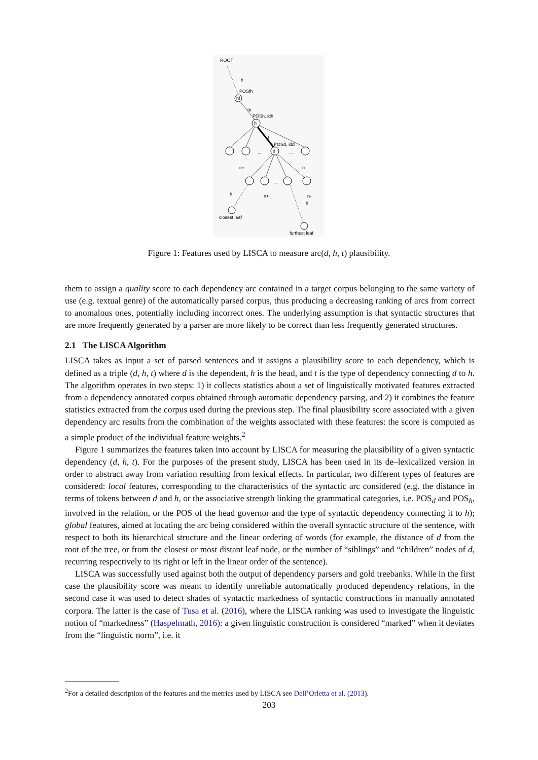ROOT
h
POSfh
hf
th
POSh, idh
h
t
POSd, idd
d
...
...
n+
n-
...
n+
n-
h
closest leaf
h
furthest leaf
Figure 1: Features used by LISCA to measure arc(d, h, t) plausibility.
them to assign a quality score to each dependency arc contained in a target corpus belonging to the same variety of use (e.g. textual genre) of the automatically parsed corpus, thus producing a decreasing ranking of arcs from correct to anomalous ones, potentially including incorrect ones. The underlying assumption is that syntactic structures that are more frequently generated by a parser are more likely to be correct than less frequently generated structures.
2.1 The LISCA Algorithm
LISCA takes as input a set of parsed sentences and it assigns a plausibility score to each dependency, which is defined as a triple (d, h, t) where d is the dependent, h is the head, and t is the type of dependency connecting d to h. The algorithm operates in two steps: 1) it collects statistics about a set of linguistically motivated features extracted from a dependency annotated corpus obtained through automatic dependency parsing, and 2) it combines the feature statistics extracted from the corpus used during the previous step. The final plausibility score associated with a given dependency arc results from the combination of the weights associated with these features: the score is computed as a simple product of the individual feature weights.<sup>2</sup>
Figure 1 summarizes the features taken into account by LISCA for measuring the plausibility of a given syntactic dependency (d, h, t). For the purposes of the present study, LISCA has been used in its de–lexicalized version in order to abstract away from variation resulting from lexical effects. In particular, two different types of features are considered: local features, corresponding to the characteristics of the syntactic arc considered (e.g. the distance in terms of tokens between d and h, or the associative strength linking the grammatical categories, i.e. POS<sub>d</sub> and POS<sub>h</sub>, involved in the relation, or the POS of the head governor and the type of syntactic dependency connecting it to h); global features, aimed at locating the arc being considered within the overall syntactic structure of the sentence, with respect to both its hierarchical structure and the linear ordering of words (for example, the distance of d from the root of the tree, or from the closest or most distant leaf node, or the number of “siblings” and “children” nodes of d, recurring respectively to its right or left in the linear order of the sentence).
LISCA was successfully used against both the output of dependency parsers and gold treebanks. While in the first case the plausibility score was meant to identify unreliable automatically produced dependency relations, in the second case it was used to detect shades of syntactic markedness of syntactic constructions in manually annotated corpora. The latter is the case of Tusa et al. (2016), where the LISCA ranking was used to investigate the linguistic notion of “markedness” (Haspelmath, 2016): a given linguistic construction is considered “marked” when it deviates from the “linguistic norm”, i.e. it
<sup>2</sup> For a detailed description of the features and the metrics used by LISCA see Dell’Orletta et al. (2013).
203